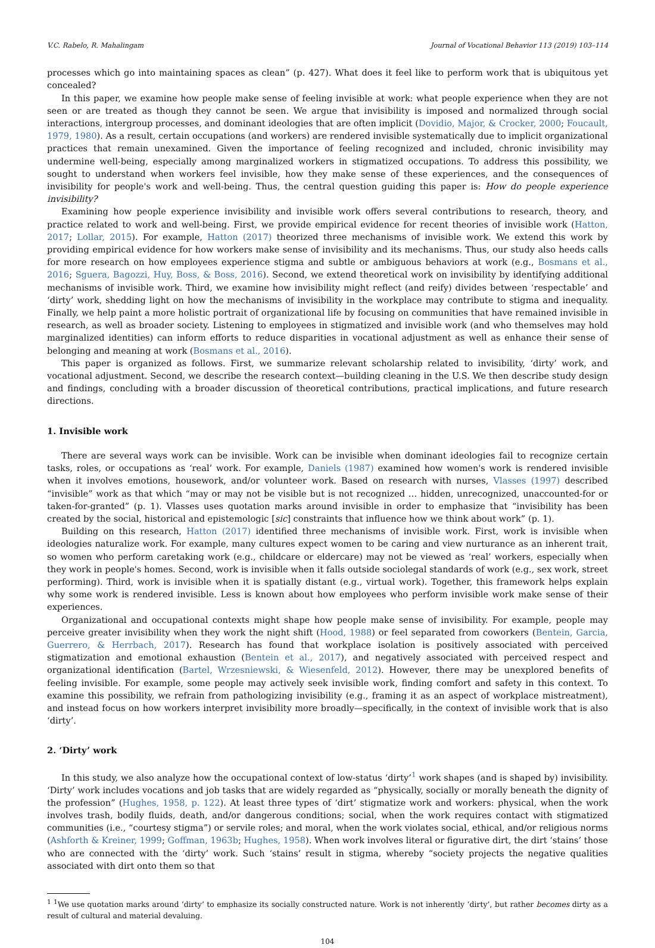V.C. Rabelo, R. Mahalingam Journal of Vocational Behavior 113 (2019) 103–114
processes which go into maintaining spaces as clean” (p. 427). What does it feel like to perform work that is ubiquitous yet concealed?
In this paper, we examine how people make sense of feeling invisible at work: what people experience when they are not seen or are treated as though they cannot be seen. We argue that invisibility is imposed and normalized through social interactions, intergroup processes, and dominant ideologies that are often implicit (Dovidio, Major, & Crocker, 2000; Foucault, 1979, 1980). As a result, certain occupations (and workers) are rendered invisible systematically due to implicit organizational practices that remain unexamined. Given the importance of feeling recognized and included, chronic invisibility may undermine well-being, especially among marginalized workers in stigmatized occupations. To address this possibility, we sought to understand when workers feel invisible, how they make sense of these experiences, and the consequences of invisibility for people's work and well-being. Thus, the central question guiding this paper is: How do people experience invisibility?
Examining how people experience invisibility and invisible work offers several contributions to research, theory, and practice related to work and well-being. First, we provide empirical evidence for recent theories of invisible work (Hatton, 2017; Lollar, 2015). For example, Hatton (2017) theorized three mechanisms of invisible work. We extend this work by providing empirical evidence for how workers make sense of invisibility and its mechanisms. Thus, our study also heeds calls for more research on how employees experience stigma and subtle or ambiguous behaviors at work (e.g., Bosmans et al., 2016; Sguera, Bagozzi, Huy, Boss, & Boss, 2016). Second, we extend theoretical work on invisibility by identifying additional mechanisms of invisible work. Third, we examine how invisibility might reflect (and reify) divides between ‘respectable’ and ‘dirty’ work, shedding light on how the mechanisms of invisibility in the workplace may contribute to stigma and inequality. Finally, we help paint a more holistic portrait of organizational life by focusing on communities that have remained invisible in research, as well as broader society. Listening to employees in stigmatized and invisible work (and who themselves may hold marginalized identities) can inform efforts to reduce disparities in vocational adjustment as well as enhance their sense of belonging and meaning at work (Bosmans et al., 2016).
This paper is organized as follows. First, we summarize relevant scholarship related to invisibility, ‘dirty’ work, and vocational adjustment. Second, we describe the research context—building cleaning in the U.S. We then describe study design and findings, concluding with a broader discussion of theoretical contributions, practical implications, and future research directions.
1. Invisible work
There are several ways work can be invisible. Work can be invisible when dominant ideologies fail to recognize certain tasks, roles, or occupations as ‘real’ work. For example, Daniels (1987) examined how women's work is rendered invisible when it involves emotions, housework, and/or volunteer work. Based on research with nurses, Vlasses (1997) described “invisible” work as that which “may or may not be visible but is not recognized … hidden, unrecognized, unaccounted-for or taken-for-granted” (p. 1). Vlasses uses quotation marks around invisible in order to emphasize that “invisibility has been created by the social, historical and epistemologic [sic] constraints that influence how we think about work” (p. 1).
Building on this research, Hatton (2017) identified three mechanisms of invisible work. First, work is invisible when ideologies naturalize work. For example, many cultures expect women to be caring and view nurturance as an inherent trait, so women who perform caretaking work (e.g., childcare or eldercare) may not be viewed as ‘real’ workers, especially when they work in people's homes. Second, work is invisible when it falls outside sociolegal standards of work (e.g., sex work, street performing). Third, work is invisible when it is spatially distant (e.g., virtual work). Together, this framework helps explain why some work is rendered invisible. Less is known about how employees who perform invisible work make sense of their experiences.
Organizational and occupational contexts might shape how people make sense of invisibility. For example, people may perceive greater invisibility when they work the night shift (Hood, 1988) or feel separated from coworkers (Bentein, Garcia, Guerrero, & Herrbach, 2017). Research has found that workplace isolation is positively associated with perceived stigmatization and emotional exhaustion (Bentein et al., 2017), and negatively associated with perceived respect and organizational identification (Bartel, Wrzesniewski, & Wiesenfeld, 2012). However, there may be unexplored benefits of feeling invisible. For example, some people may actively seek invisible work, finding comfort and safety in this context. To examine this possibility, we refrain from pathologizing invisibility (e.g., framing it as an aspect of workplace mistreatment), and instead focus on how workers interpret invisibility more broadly—specifically, in the context of invisible work that is also ‘dirty’.
2. ‘Dirty’ work
In this study, we also analyze how the occupational context of low-status ‘dirty’<sup>1</sup> work shapes (and is shaped by) invisibility. ‘Dirty’ work includes vocations and job tasks that are widely regarded as “physically, socially or morally beneath the dignity of the profession” (Hughes, 1958, p. 122). At least three types of ‘dirt’ stigmatize work and workers: physical, when the work involves trash, bodily fluids, death, and/or dangerous conditions; social, when the work requires contact with stigmatized communities (i.e., “courtesy stigma”) or servile roles; and moral, when the work violates social, ethical, and/or religious norms (Ashforth & Kreiner, 1999; Goffman, 1963b; Hughes, 1958). When work involves literal or figurative dirt, the dirt ‘stains’ those who are connected with the ‘dirty’ work. Such ‘stains’ result in stigma, whereby “society projects the negative qualities associated with dirt onto them so that
<sup>1</sup> <sup>1</sup>We use quotation marks around ‘dirty’ to emphasize its socially constructed nature. Work is not inherently ‘dirty’, but rather becomes dirty as a result of cultural and material devaluing.
104